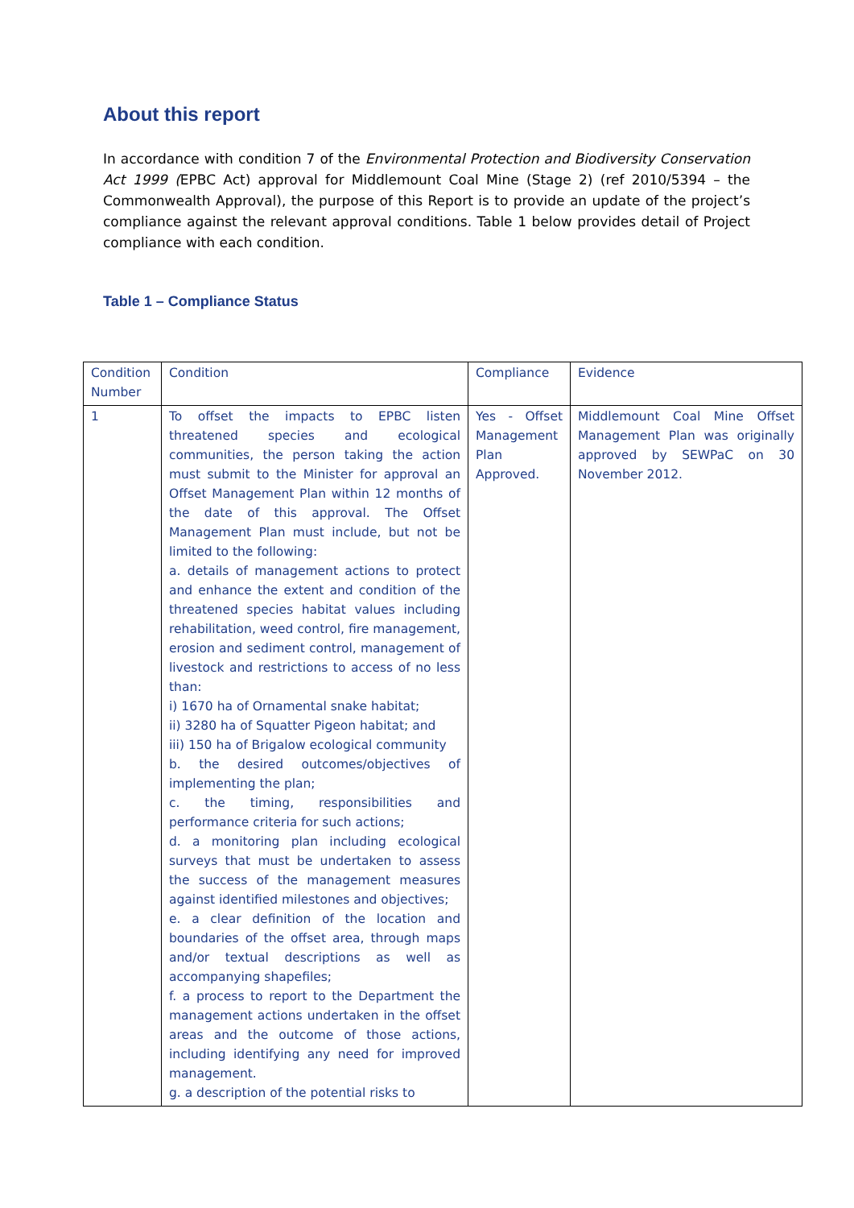About this report
In accordance with condition 7 of the Environmental Protection and Biodiversity Conservation Act 1999 (EPBC Act) approval for Middlemount Coal Mine (Stage 2) (ref 2010/5394 – the Commonwealth Approval), the purpose of this Report is to provide an update of the project’s compliance against the relevant approval conditions. Table 1 below provides detail of Project compliance with each condition.
Table 1 – Compliance Status
| Condition Number | Condition | Compliance | Evidence |
| 1 | To offset the impacts to EPBC listen threatened species and ecological communities, the person taking the action must submit to the Minister for approval an Offset Management Plan within 12 months of the date of this approval. The Offset Management Plan must include, but not be limited to the following: a. details of management actions to protect and enhance the extent and condition of the threatened species habitat values including rehabilitation, weed control, fire management, erosion and sediment control, management of livestock and restrictions to access of no less than: i) 1670 ha of Ornamental snake habitat; ii) 3280 ha of Squatter Pigeon habitat; and iii) 150 ha of Brigalow ecological community b. the desired outcomes/objectives of implementing the plan; c. the timing, responsibilities and performance criteria for such actions; d. a monitoring plan including ecological surveys that must be undertaken to assess the success of the management measures against identified milestones and objectives; e. a clear definition of the location and boundaries of the offset area, through maps and/or textual descriptions as well as accompanying shapefiles; f. a process to report to the Department the management actions undertaken in the offset areas and the outcome of those actions, including identifying any need for improved management. g. a description of the potential risks to | Yes - Offset Management Plan Approved. | Middlemount Coal Mine Offset Management Plan was originally approved by SEWPaC on 30 November 2012. |